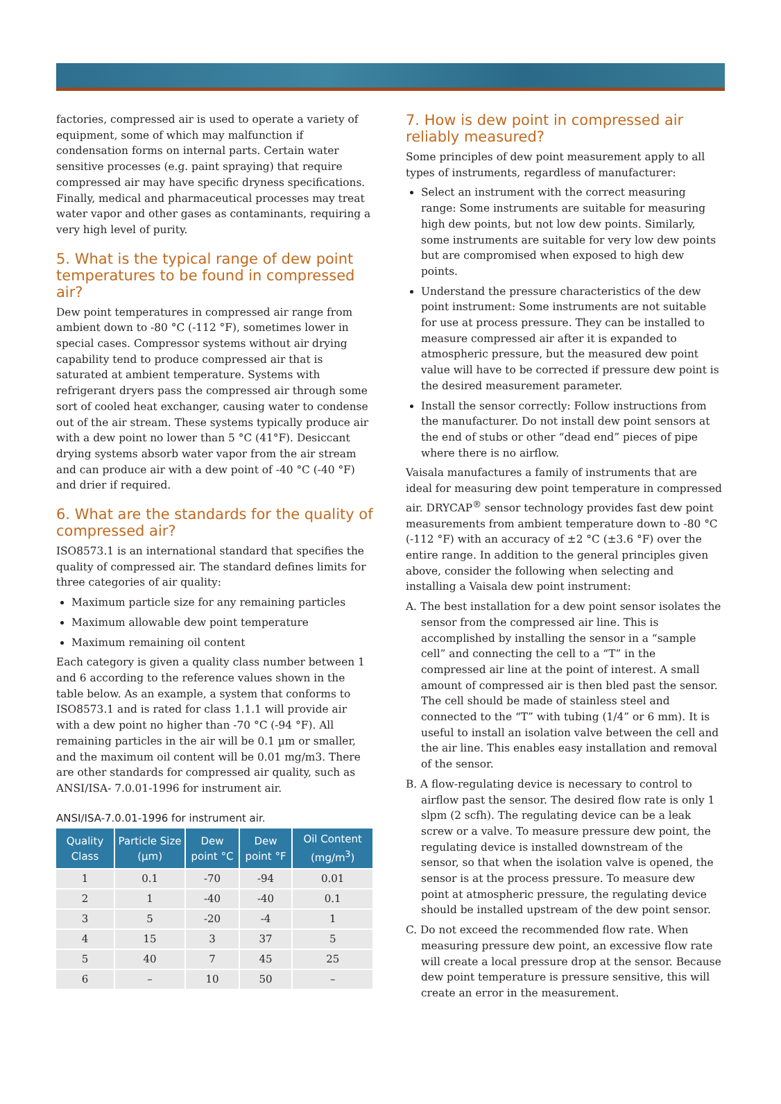factories, compressed air is used to operate a variety of equipment, some of which may malfunction if condensation forms on internal parts. Certain water sensitive processes (e.g. paint spraying) that require compressed air may have specific dryness specifications. Finally, medical and pharmaceutical processes may treat water vapor and other gases as contaminants, requiring a very high level of purity.
5. What is the typical range of dew point temperatures to be found in compressed air?
Dew point temperatures in compressed air range from ambient down to -80 °C (-112 °F), sometimes lower in special cases. Compressor systems without air drying capability tend to produce compressed air that is saturated at ambient temperature. Systems with refrigerant dryers pass the compressed air through some sort of cooled heat exchanger, causing water to condense out of the air stream. These systems typically produce air with a dew point no lower than 5 °C (41°F). Desiccant drying systems absorb water vapor from the air stream and can produce air with a dew point of -40 °C (-40 °F) and drier if required.
6. What are the standards for the quality of compressed air?
ISO8573.1 is an international standard that specifies the quality of compressed air. The standard defines limits for three categories of air quality:
Maximum particle size for any remaining particles
Maximum allowable dew point temperature
Maximum remaining oil content
Each category is given a quality class number between 1 and 6 according to the reference values shown in the table below. As an example, a system that conforms to ISO8573.1 and is rated for class 1.1.1 will provide air with a dew point no higher than -70 °C (-94 °F). All remaining particles in the air will be 0.1 µm or smaller, and the maximum oil content will be 0.01 mg/m3. There are other standards for compressed air quality, such as ANSI/ISA- 7.0.01-1996 for instrument air.
ANSI/ISA-7.0.01-1996 for instrument air.
| Quality Class | Particle Size (µm) | Dew point °C | Dew point °F | Oil Content (mg/m<sup>3</sup>) |
| --- | --- | --- | --- | --- |
| 1 | 0.1 | -70 | -94 | 0.01 |
| 2 | 1 | -40 | -40 | 0.1 |
| 3 | 5 | -20 | -4 | 1 |
| 4 | 15 | 3 | 37 | 5 |
| 5 | 40 | 7 | 45 | 25 |
| 6 | – | 10 | 50 | – |
7. How is dew point in compressed air reliably measured?
Some principles of dew point measurement apply to all types of instruments, regardless of manufacturer:
Select an instrument with the correct measuring range: Some instruments are suitable for measuring high dew points, but not low dew points. Similarly, some instruments are suitable for very low dew points but are compromised when exposed to high dew points.
Understand the pressure characteristics of the dew point instrument: Some instruments are not suitable for use at process pressure. They can be installed to measure compressed air after it is expanded to atmospheric pressure, but the measured dew point value will have to be corrected if pressure dew point is the desired measurement parameter.
Install the sensor correctly: Follow instructions from the manufacturer. Do not install dew point sensors at the end of stubs or other “dead end” pieces of pipe where there is no airflow.
Vaisala manufactures a family of instruments that are ideal for measuring dew point temperature in compressed air. DRYCAP<sup>®</sup> sensor technology provides fast dew point measurements from ambient temperature down to -80 °C (-112 °F) with an accuracy of ±2 °C (±3.6 °F) over the entire range. In addition to the general principles given above, consider the following when selecting and installing a Vaisala dew point instrument:
A. The best installation for a dew point sensor isolates the sensor from the compressed air line. This is accomplished by installing the sensor in a “sample cell” and connecting the cell to a “T” in the compressed air line at the point of interest. A small amount of compressed air is then bled past the sensor. The cell should be made of stainless steel and connected to the “T” with tubing (1/4” or 6 mm). It is useful to install an isolation valve between the cell and the air line. This enables easy installation and removal of the sensor.
B. A flow-regulating device is necessary to control to airflow past the sensor. The desired flow rate is only 1 slpm (2 scfh). The regulating device can be a leak screw or a valve. To measure pressure dew point, the regulating device is installed downstream of the sensor, so that when the isolation valve is opened, the sensor is at the process pressure. To measure dew point at atmospheric pressure, the regulating device should be installed upstream of the dew point sensor.
C. Do not exceed the recommended flow rate. When measuring pressure dew point, an excessive flow rate will create a local pressure drop at the sensor. Because dew point temperature is pressure sensitive, this will create an error in the measurement.